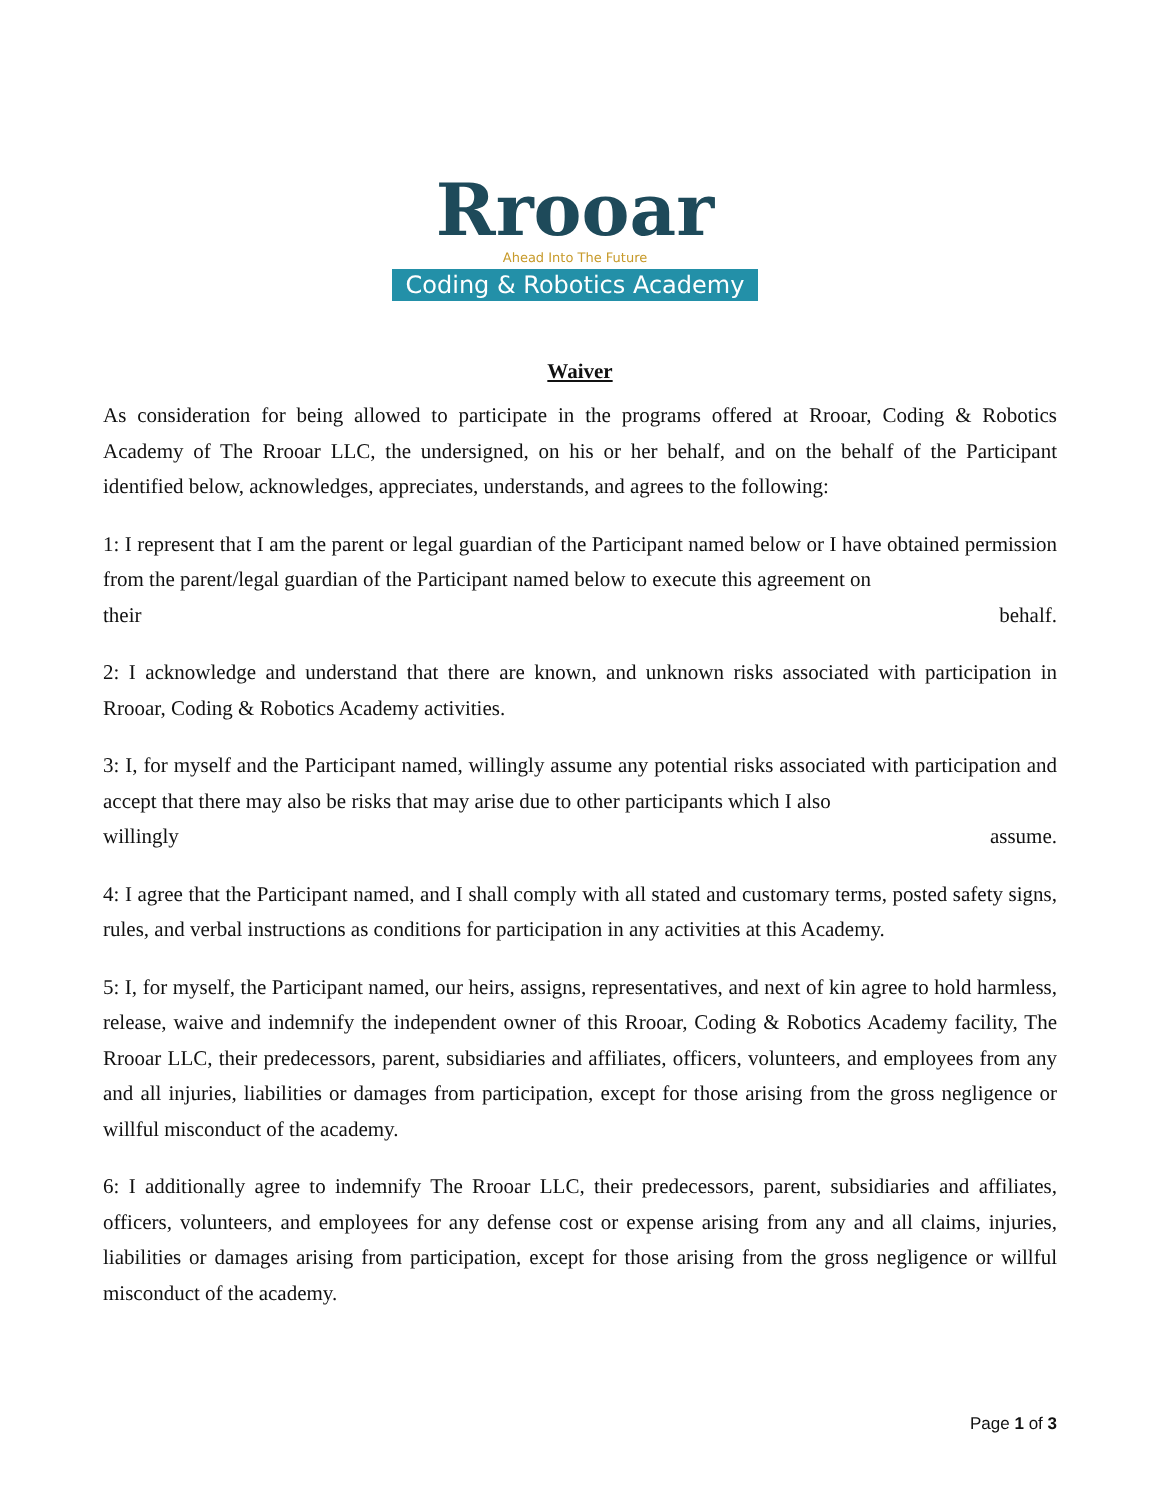Rrooar
Ahead Into The Future
Coding & Robotics Academy
Waiver
As consideration for being allowed to participate in the programs offered at Rrooar, Coding & Robotics Academy of The Rrooar LLC, the undersigned, on his or her behalf, and on the behalf of the Participant identified below, acknowledges, appreciates, understands, and agrees to the following:
1: I represent that I am the parent or legal guardian of the Participant named below or I have obtained permission from the parent/legal guardian of the Participant named below to execute this agreement on
their behalf.
2: I acknowledge and understand that there are known, and unknown risks associated with participation in Rrooar, Coding & Robotics Academy activities.
3: I, for myself and the Participant named, willingly assume any potential risks associated with participation and accept that there may also be risks that may arise due to other participants which I also
willingly assume.
4: I agree that the Participant named, and I shall comply with all stated and customary terms, posted safety signs, rules, and verbal instructions as conditions for participation in any activities at this Academy.
5: I, for myself, the Participant named, our heirs, assigns, representatives, and next of kin agree to hold harmless, release, waive and indemnify the independent owner of this Rrooar, Coding & Robotics Academy facility, The Rrooar LLC, their predecessors, parent, subsidiaries and affiliates, officers, volunteers, and employees from any and all injuries, liabilities or damages from participation, except for those arising from the gross negligence or willful misconduct of the academy.
6: I additionally agree to indemnify The Rrooar LLC, their predecessors, parent, subsidiaries and affiliates, officers, volunteers, and employees for any defense cost or expense arising from any and all claims, injuries, liabilities or damages arising from participation, except for those arising from the gross negligence or willful misconduct of the academy.
Page 1 of 3